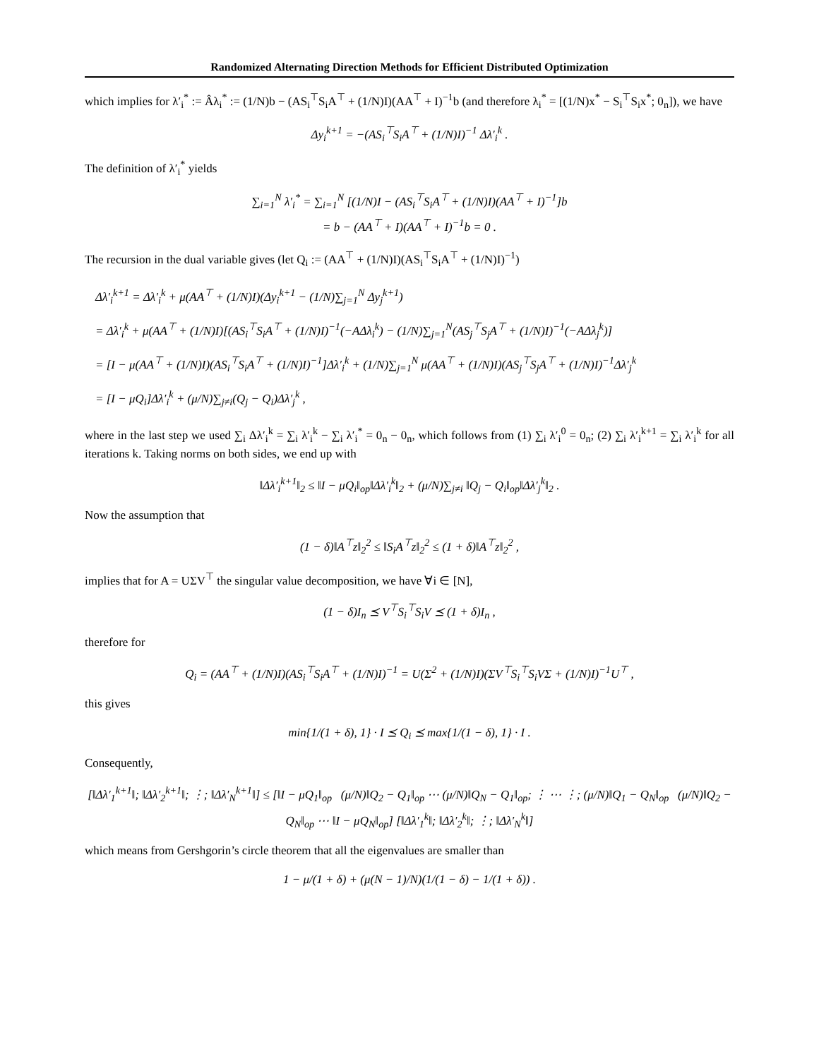Randomized Alternating Direction Methods for Efficient Distributed Optimization
which implies for λ′<sub>i</sub><sup>*</sup> := Âλ<sub>i</sub><sup>*</sup> := (1/N)b − (AS<sub>i</sub><sup>⊤</sup>S<sub>i</sub>A<sup>⊤</sup> + (1/N)I)(AA<sup>⊤</sup> + I)<sup>−1</sup>b (and therefore λ<sub>i</sub><sup>*</sup> = [(1/N)x<sup>*</sup> − S<sub>i</sub><sup>⊤</sup>S<sub>i</sub>x<sup>*</sup>; 0<sub>n</sub>]), we have
Δy<sub>i</sub><sup>k+1</sup> = −(AS<sub>i</sub><sup>⊤</sup>S<sub>i</sub>A<sup>⊤</sup> + (1/N)I)<sup>−1</sup> Δλ′<sub>i</sub><sup>k</sup> .
The definition of λ′<sub>i</sub><sup>*</sup> yields
∑<sub>i=1</sub><sup>N</sup> λ′<sub>i</sub><sup>*</sup> = ∑<sub>i=1</sub><sup>N</sup> [(1/N)I − (AS<sub>i</sub><sup>⊤</sup>S<sub>i</sub>A<sup>⊤</sup> + (1/N)I)(AA<sup>⊤</sup> + I)<sup>−1</sup>]b
= b − (AA<sup>⊤</sup> + I)(AA<sup>⊤</sup> + I)<sup>−1</sup>b = 0 .
The recursion in the dual variable gives (let Q<sub>i</sub> := (AA<sup>⊤</sup> + (1/N)I)(AS<sub>i</sub><sup>⊤</sup>S<sub>i</sub>A<sup>⊤</sup> + (1/N)I)<sup>−1</sup>)
Δλ′<sub>i</sub><sup>k+1</sup> = Δλ′<sub>i</sub><sup>k</sup> + μ(AA<sup>⊤</sup> + (1/N)I)(Δy<sub>i</sub><sup>k+1</sup> − (1/N)∑<sub>j=1</sub><sup>N</sup> Δy<sub>j</sub><sup>k+1</sup>)
= Δλ′<sub>i</sub><sup>k</sup> + μ(AA<sup>⊤</sup> + (1/N)I)[(AS<sub>i</sub><sup>⊤</sup>S<sub>i</sub>A<sup>⊤</sup> + (1/N)I)<sup>−1</sup>(−AΔλ<sub>i</sub><sup>k</sup>) − (1/N)∑<sub>j=1</sub><sup>N</sup>(AS<sub>j</sub><sup>⊤</sup>S<sub>j</sub>A<sup>⊤</sup> + (1/N)I)<sup>−1</sup>(−AΔλ<sub>j</sub><sup>k</sup>)]
= [I − μ(AA<sup>⊤</sup> + (1/N)I)(AS<sub>i</sub><sup>⊤</sup>S<sub>i</sub>A<sup>⊤</sup> + (1/N)I)<sup>−1</sup>]Δλ′<sub>i</sub><sup>k</sup> + (1/N)∑<sub>j=1</sub><sup>N</sup> μ(AA<sup>⊤</sup> + (1/N)I)(AS<sub>j</sub><sup>⊤</sup>S<sub>j</sub>A<sup>⊤</sup> + (1/N)I)<sup>−1</sup>Δλ′<sub>j</sub><sup>k</sup>
= [I − μQ<sub>i</sub>]Δλ′<sub>i</sub><sup>k</sup> + (μ/N)∑<sub>j≠i</sub>(Q<sub>j</sub> − Q<sub>i</sub>)Δλ′<sub>j</sub><sup>k</sup> ,
where in the last step we used ∑<sub>i</sub> Δλ′<sub>i</sub><sup>k</sup> = ∑<sub>i</sub> λ′<sub>i</sub><sup>k</sup> − ∑<sub>i</sub> λ′<sub>i</sub><sup>*</sup> = 0<sub>n</sub> − 0<sub>n</sub>, which follows from (1) ∑<sub>i</sub> λ′<sub>i</sub><sup>0</sup> = 0<sub>n</sub>; (2) ∑<sub>i</sub> λ′<sub>i</sub><sup>k+1</sup> = ∑<sub>i</sub> λ′<sub>i</sub><sup>k</sup> for all iterations k. Taking norms on both sides, we end up with
‖Δλ′<sub>i</sub><sup>k+1</sup>‖<sub>2</sub> ≤ ‖I − μQ<sub>i</sub>‖<sub>op</sub>‖Δλ′<sub>i</sub><sup>k</sup>‖<sub>2</sub> + (μ/N)∑<sub>j≠i</sub> ‖Q<sub>j</sub> − Q<sub>i</sub>‖<sub>op</sub>‖Δλ′<sub>j</sub><sup>k</sup>‖<sub>2</sub> .
Now the assumption that
(1 − δ)‖A<sup>⊤</sup>z‖<sub>2</sub><sup>2</sup> ≤ ‖S<sub>i</sub>A<sup>⊤</sup>z‖<sub>2</sub><sup>2</sup> ≤ (1 + δ)‖A<sup>⊤</sup>z‖<sub>2</sub><sup>2</sup> ,
implies that for A = UΣV<sup>⊤</sup> the singular value decomposition, we have ∀i ∈ [N],
(1 − δ)I<sub>n</sub> ⪯ V<sup>⊤</sup>S<sub>i</sub><sup>⊤</sup>S<sub>i</sub>V ⪯ (1 + δ)I<sub>n</sub> ,
therefore for
Q<sub>i</sub> = (AA<sup>⊤</sup> + (1/N)I)(AS<sub>i</sub><sup>⊤</sup>S<sub>i</sub>A<sup>⊤</sup> + (1/N)I)<sup>−1</sup> = U(Σ<sup>2</sup> + (1/N)I)(ΣV<sup>⊤</sup>S<sub>i</sub><sup>⊤</sup>S<sub>i</sub>VΣ + (1/N)I)<sup>−1</sup>U<sup>⊤</sup> ,
this gives
min{1/(1 + δ), 1} · I ⪯ Q<sub>i</sub> ⪯ max{1/(1 − δ), 1} · I .
Consequently,
[‖Δλ′<sub>1</sub><sup>k+1</sup>‖; ‖Δλ′<sub>2</sub><sup>k+1</sup>‖; ⋮; ‖Δλ′<sub>N</sub><sup>k+1</sup>‖] ≤ [‖I − μQ<sub>1</sub>‖<sub>op</sub> (μ/N)‖Q<sub>2</sub> − Q<sub>1</sub>‖<sub>op</sub> ⋯ (μ/N)‖Q<sub>N</sub> − Q<sub>1</sub>‖<sub>op</sub>; ⋮ ⋯ ⋮; (μ/N)‖Q<sub>1</sub> − Q<sub>N</sub>‖<sub>op</sub> (μ/N)‖Q<sub>2</sub> − Q<sub>N</sub>‖<sub>op</sub> ⋯ ‖I − μQ<sub>N</sub>‖<sub>op</sub>] [‖Δλ′<sub>1</sub><sup>k</sup>‖; ‖Δλ′<sub>2</sub><sup>k</sup>‖; ⋮; ‖Δλ′<sub>N</sub><sup>k</sup>‖]
which means from Gershgorin’s circle theorem that all the eigenvalues are smaller than
1 − μ/(1 + δ) + (μ(N − 1)/N)(1/(1 − δ) − 1/(1 + δ)) .